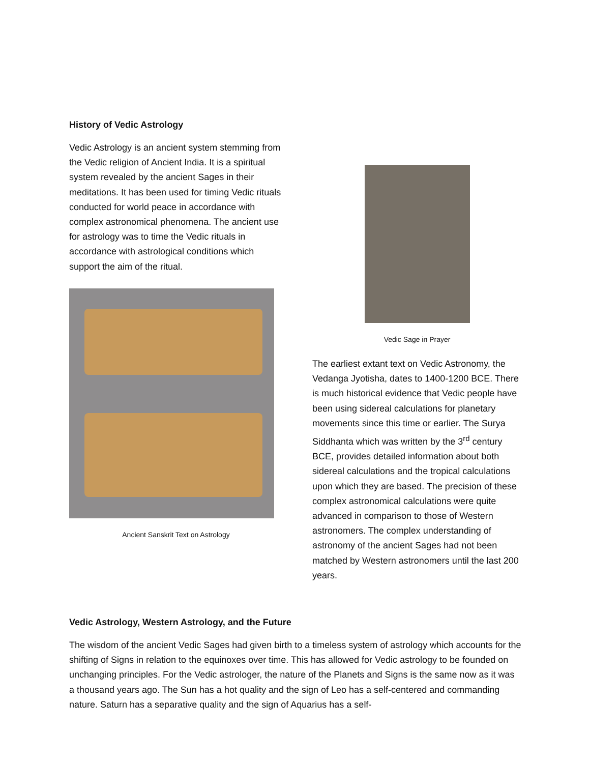History of Vedic Astrology
Vedic Astrology is an ancient system stemming from the Vedic religion of Ancient India. It is a spiritual system revealed by the ancient Sages in their meditations. It has been used for timing Vedic rituals conducted for world peace in accordance with complex astronomical phenomena. The ancient use for astrology was to time the Vedic rituals in accordance with astrological conditions which support the aim of the ritual.
Ancient Sanskrit Text on Astrology
Vedic Sage in Prayer
The earliest extant text on Vedic Astronomy, the Vedanga Jyotisha, dates to 1400-1200 BCE. There is much historical evidence that Vedic people have been using sidereal calculations for planetary movements since this time or earlier. The Surya Siddhanta which was written by the 3<sup>rd</sup> century BCE, provides detailed information about both sidereal calculations and the tropical calculations upon which they are based. The precision of these complex astronomical calculations were quite advanced in comparison to those of Western astronomers. The complex understanding of astronomy of the ancient Sages had not been matched by Western astronomers until the last 200 years.
Vedic Astrology, Western Astrology, and the Future
The wisdom of the ancient Vedic Sages had given birth to a timeless system of astrology which accounts for the shifting of Signs in relation to the equinoxes over time. This has allowed for Vedic astrology to be founded on unchanging principles. For the Vedic astrologer, the nature of the Planets and Signs is the same now as it was a thousand years ago. The Sun has a hot quality and the sign of Leo has a self-centered and commanding nature. Saturn has a separative quality and the sign of Aquarius has a self-